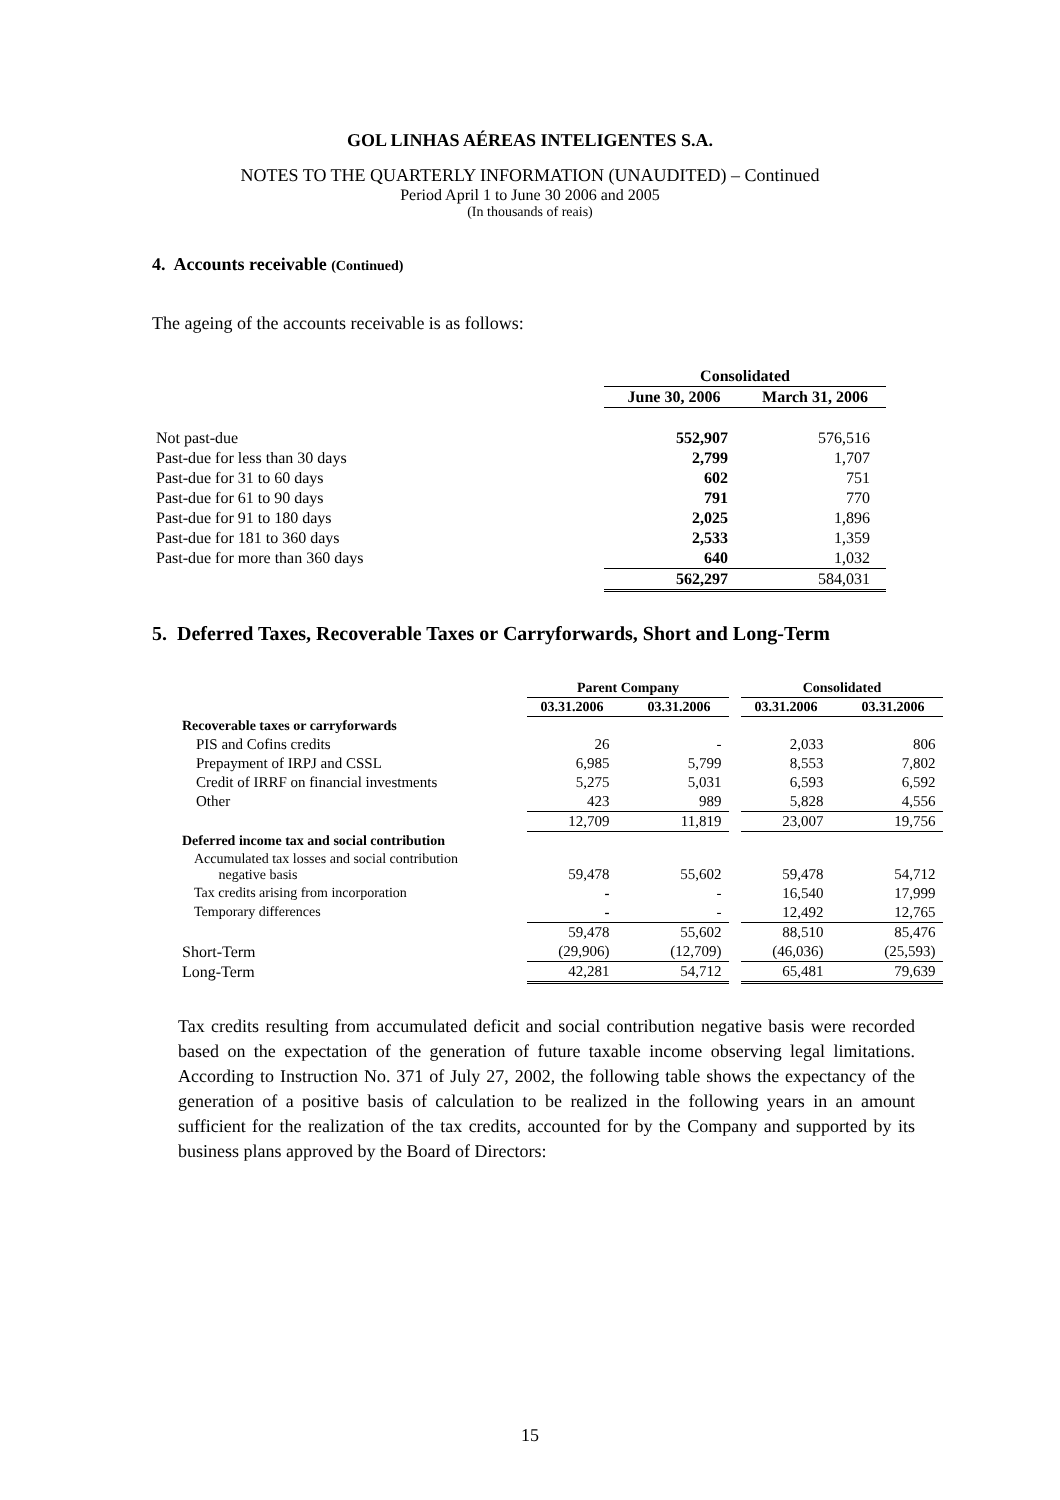GOL LINHAS AÉREAS INTELIGENTES S.A.
NOTES TO THE QUARTERLY INFORMATION (UNAUDITED) – Continued
Period April 1 to June 30 2006 and 2005
(In thousands of reais)
4. Accounts receivable (Continued)
The ageing of the accounts receivable is as follows:
| | Consolidated | |
| | June 30, 2006 | March 31, 2006 |
| Not past-due | 552,907 | 576,516 |
| Past-due for less than 30 days | 2,799 | 1,707 |
| Past-due for 31 to 60 days | 602 | 751 |
| Past-due for 61 to 90 days | 791 | 770 |
| Past-due for 91 to 180 days | 2,025 | 1,896 |
| Past-due for 181 to 360 days | 2,533 | 1,359 |
| Past-due for more than 360 days | 640 | 1,032 |
| | 562,297 | 584,031 |
5. Deferred Taxes, Recoverable Taxes or Carryforwards, Short and Long-Term
| | Parent Company | | | Consolidated | |
| | 03.31.2006 | 03.31.2006 | | 03.31.2006 | 03.31.2006 |
| Recoverable taxes or carryforwards | | | | | |
| PIS and Cofins credits | 26 | - | | 2,033 | 806 |
| Prepayment of IRPJ and CSSL | 6,985 | 5,799 | | 8,553 | 7,802 |
| Credit of IRRF on financial investments | 5,275 | 5,031 | | 6,593 | 6,592 |
| Other | 423 | 989 | | 5,828 | 4,556 |
| | 12,709 | 11,819 | | 23,007 | 19,756 |
| Deferred income tax and social contribution | | | | | |
| Accumulated tax losses and social contribution negative basis | 59,478 | 55,602 | | 59,478 | 54,712 |
| Tax credits arising from incorporation | - | - | | 16,540 | 17,999 |
| Temporary differences | - | - | | 12,492 | 12,765 |
| | 59,478 | 55,602 | | 88,510 | 85,476 |
| Short-Term | (29,906) | (12,709) | | (46,036) | (25,593) |
| Long-Term | 42,281 | 54,712 | | 65,481 | 79,639 |
Tax credits resulting from accumulated deficit and social contribution negative basis were recorded based on the expectation of the generation of future taxable income observing legal limitations. According to Instruction No. 371 of July 27, 2002, the following table shows the expectancy of the generation of a positive basis of calculation to be realized in the following years in an amount sufficient for the realization of the tax credits, accounted for by the Company and supported by its business plans approved by the Board of Directors:
15